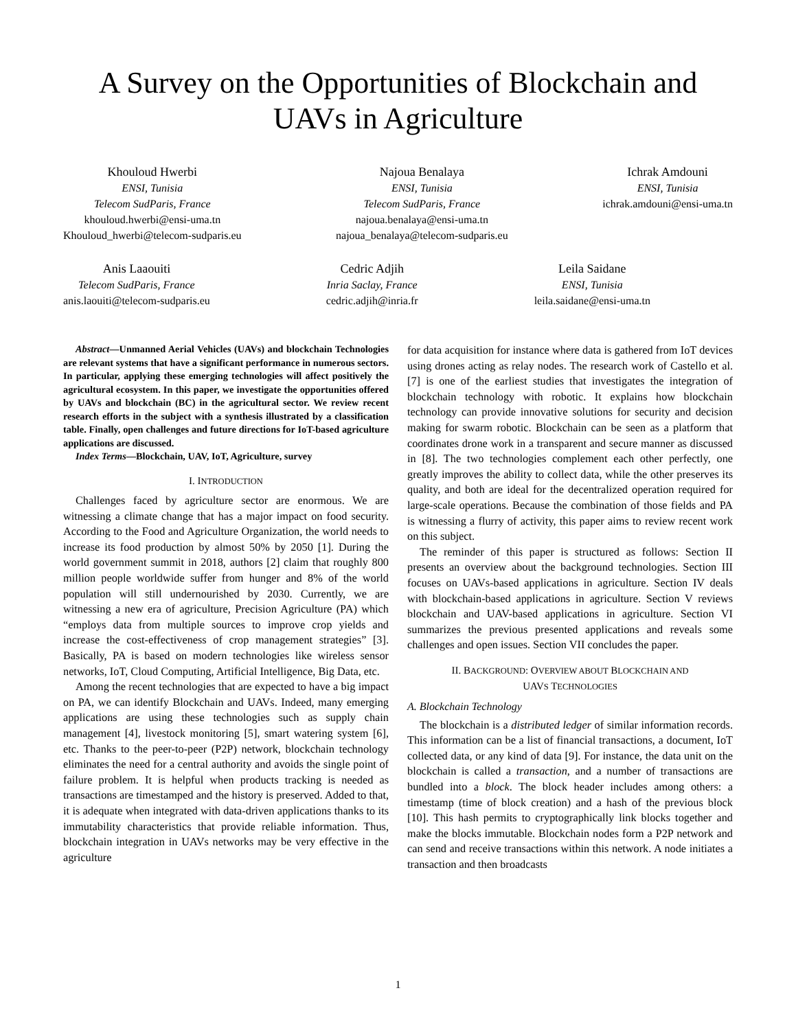A Survey on the Opportunities of Blockchain and UAVs in Agriculture
Khouloud Hwerbi
ENSI, Tunisia
Telecom SudParis, France
khouloud.hwerbi@ensi-uma.tn
Khouloud_hwerbi@telecom-sudparis.eu
Najoua Benalaya
ENSI, Tunisia
Telecom SudParis, France
najoua.benalaya@ensi-uma.tn
najoua_benalaya@telecom-sudparis.eu
Ichrak Amdouni
ENSI, Tunisia
ichrak.amdouni@ensi-uma.tn
Anis Laaouiti
Telecom SudParis, France
anis.laouiti@telecom-sudparis.eu
Cedric Adjih
Inria Saclay, France
cedric.adjih@inria.fr
Leila Saidane
ENSI, Tunisia
leila.saidane@ensi-uma.tn
Abstract—Unmanned Aerial Vehicles (UAVs) and blockchain Technologies are relevant systems that have a significant performance in numerous sectors. In particular, applying these emerging technologies will affect positively the agricultural ecosystem. In this paper, we investigate the opportunities offered by UAVs and blockchain (BC) in the agricultural sector. We review recent research efforts in the subject with a synthesis illustrated by a classification table. Finally, open challenges and future directions for IoT-based agriculture applications are discussed.
Index Terms—Blockchain, UAV, IoT, Agriculture, survey
I. INTRODUCTION
Challenges faced by agriculture sector are enormous. We are witnessing a climate change that has a major impact on food security. According to the Food and Agriculture Organization, the world needs to increase its food production by almost 50% by 2050 [1]. During the world government summit in 2018, authors [2] claim that roughly 800 million people worldwide suffer from hunger and 8% of the world population will still undernourished by 2030. Currently, we are witnessing a new era of agriculture, Precision Agriculture (PA) which “employs data from multiple sources to improve crop yields and increase the cost-effectiveness of crop management strategies” [3]. Basically, PA is based on modern technologies like wireless sensor networks, IoT, Cloud Computing, Artificial Intelligence, Big Data, etc.
Among the recent technologies that are expected to have a big impact on PA, we can identify Blockchain and UAVs. Indeed, many emerging applications are using these technologies such as supply chain management [4], livestock monitoring [5], smart watering system [6], etc. Thanks to the peer-to-peer (P2P) network, blockchain technology eliminates the need for a central authority and avoids the single point of failure problem. It is helpful when products tracking is needed as transactions are timestamped and the history is preserved. Added to that, it is adequate when integrated with data-driven applications thanks to its immutability characteristics that provide reliable information. Thus, blockchain integration in UAVs networks may be very effective in the agriculture
for data acquisition for instance where data is gathered from IoT devices using drones acting as relay nodes. The research work of Castello et al. [7] is one of the earliest studies that investigates the integration of blockchain technology with robotic. It explains how blockchain technology can provide innovative solutions for security and decision making for swarm robotic. Blockchain can be seen as a platform that coordinates drone work in a transparent and secure manner as discussed in [8]. The two technologies complement each other perfectly, one greatly improves the ability to collect data, while the other preserves its quality, and both are ideal for the decentralized operation required for large-scale operations. Because the combination of those fields and PA is witnessing a flurry of activity, this paper aims to review recent work on this subject.
The reminder of this paper is structured as follows: Section II presents an overview about the background technologies. Section III focuses on UAVs-based applications in agriculture. Section IV deals with blockchain-based applications in agriculture. Section V reviews blockchain and UAV-based applications in agriculture. Section VI summarizes the previous presented applications and reveals some challenges and open issues. Section VII concludes the paper.
II. BACKGROUND: OVERVIEW ABOUT BLOCKCHAIN AND
UAVS TECHNOLOGIES
A. Blockchain Technology
The blockchain is a distributed ledger of similar information records. This information can be a list of financial transactions, a document, IoT collected data, or any kind of data [9]. For instance, the data unit on the blockchain is called a transaction, and a number of transactions are bundled into a block. The block header includes among others: a timestamp (time of block creation) and a hash of the previous block [10]. This hash permits to cryptographically link blocks together and make the blocks immutable. Blockchain nodes form a P2P network and can send and receive transactions within this network. A node initiates a transaction and then broadcasts
1